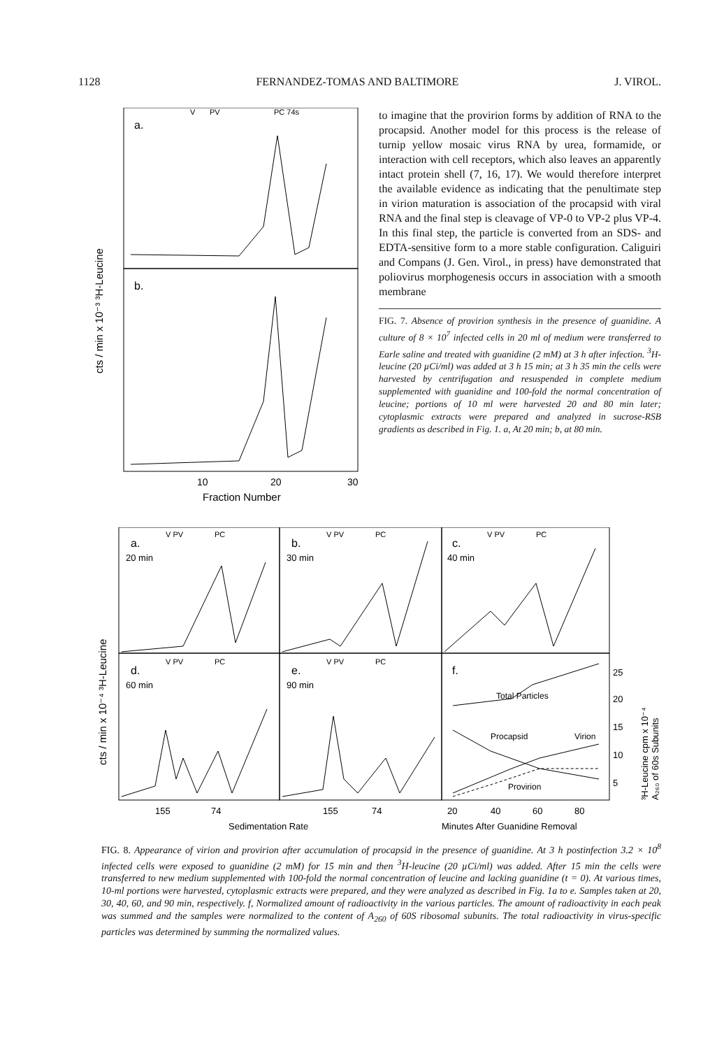1128 FERNANDEZ-TOMAS AND BALTIMORE J. VIROL.
a.
b.
V
PV
PC 74s
10
20
30
Fraction Number
cts / min x 10⁻³ ³H-Leucine
to imagine that the provirion forms by addition of RNA to the procapsid. Another model for this process is the release of turnip yellow mosaic virus RNA by urea, formamide, or interaction with cell receptors, which also leaves an apparently intact protein shell (7, 16, 17). We would therefore interpret the available evidence as indicating that the penultimate step in virion maturation is association of the procapsid with viral RNA and the final step is cleavage of VP-0 to VP-2 plus VP-4. In this final step, the particle is converted from an SDS- and EDTA-sensitive form to a more stable configuration. Caliguiri and Compans (J. Gen. Virol., in press) have demonstrated that poliovirus morphogenesis occurs in association with a smooth membrane
FIG. 7. Absence of provirion synthesis in the presence of guanidine. A culture of 8 × 10<sup>7</sup> infected cells in 20 ml of medium were transferred to Earle saline and treated with guanidine (2 mM) at 3 h after infection. <sup>3</sup>H-leucine (20 µCi/ml) was added at 3 h 15 min; at 3 h 35 min the cells were harvested by centrifugation and resuspended in complete medium supplemented with guanidine and 100-fold the normal concentration of leucine; portions of 10 ml were harvested 20 and 80 min later; cytoplasmic extracts were prepared and analyzed in sucrose-RSB gradients as described in Fig. 1. a, At 20 min; b, at 80 min.
a.
20 min
b.
30 min
c.
40 min
d.
60 min
e.
90 min
f.
V PV
PC
V PV
PC
V PV
PC
V PV
PC
V PV
PC
Total Particles
Procapsid
Virion
Provirion
25
20
15
10
5
155
74
155
74
20
40
60
80
Sedimentation Rate
Minutes After Guanidine Removal
cts / min x 10⁻⁴ ³H-Leucine
³H-Leucine cpm x 10⁻⁴
A₂₆₀ of 60s Subunits
FIG. 8. Appearance of virion and provirion after accumulation of procapsid in the presence of guanidine. At 3 h postinfection 3.2 × 10<sup>8</sup> infected cells were exposed to guanidine (2 mM) for 15 min and then <sup>3</sup>H-leucine (20 µCi/ml) was added. After 15 min the cells were transferred to new medium supplemented with 100-fold the normal concentration of leucine and lacking guanidine (t = 0). At various times, 10-ml portions were harvested, cytoplasmic extracts were prepared, and they were analyzed as described in Fig. 1a to e. Samples taken at 20, 30, 40, 60, and 90 min, respectively. f, Normalized amount of radioactivity in the various particles. The amount of radioactivity in each peak was summed and the samples were normalized to the content of A<sub>260</sub> of 60S ribosomal subunits. The total radioactivity in virus-specific particles was determined by summing the normalized values.